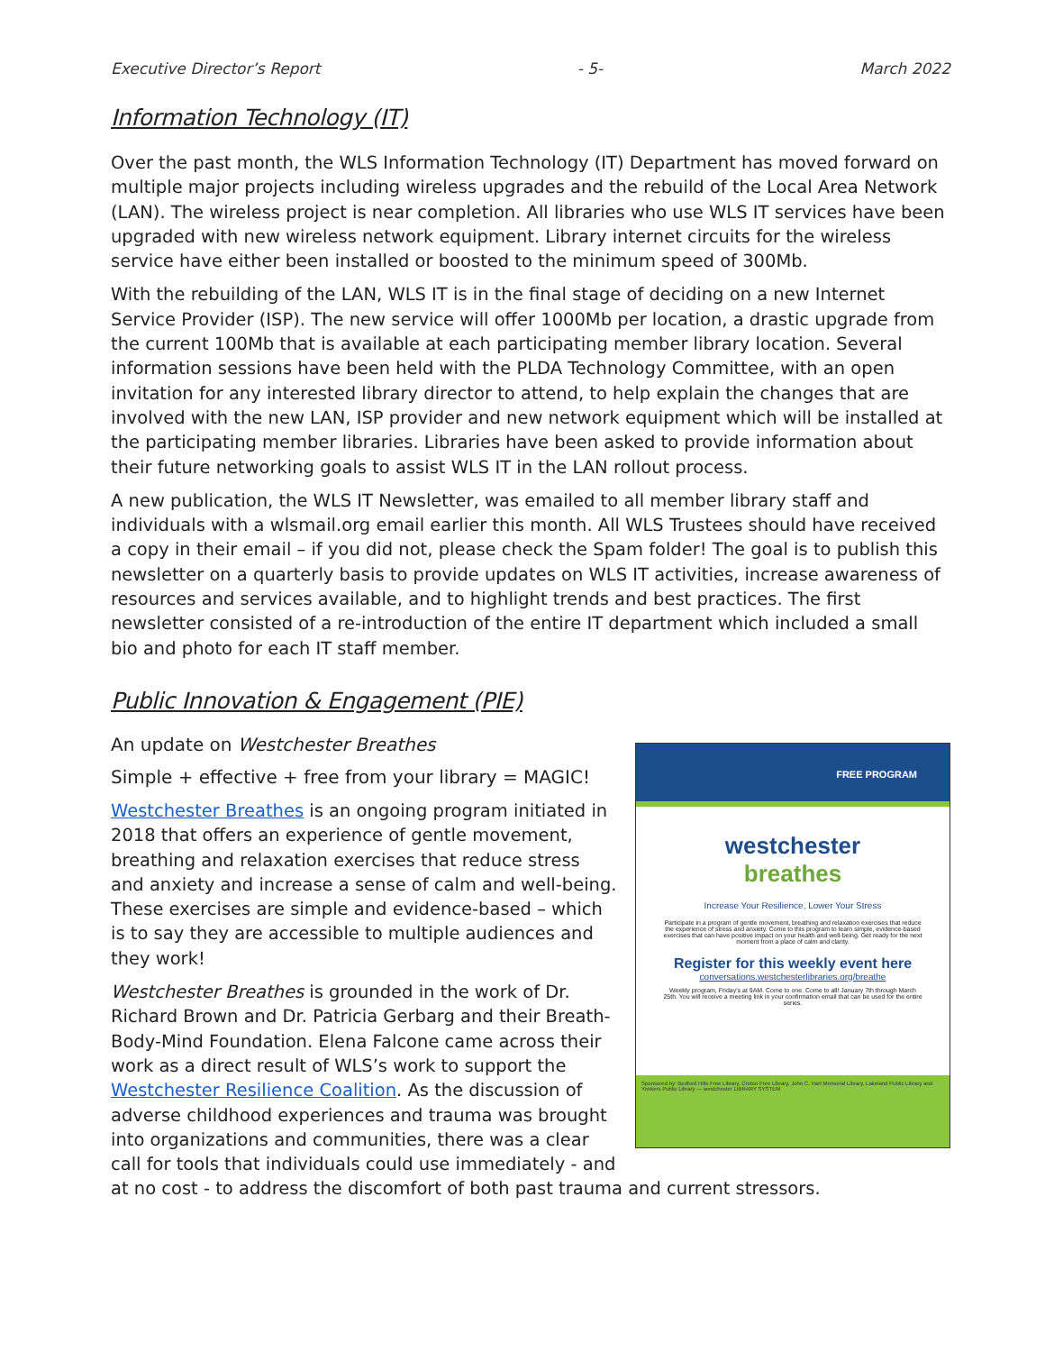Executive Director’s Report - 5- March 2022
Information Technology (IT)
Over the past month, the WLS Information Technology (IT) Department has moved forward on multiple major projects including wireless upgrades and the rebuild of the Local Area Network (LAN). The wireless project is near completion. All libraries who use WLS IT services have been upgraded with new wireless network equipment. Library internet circuits for the wireless service have either been installed or boosted to the minimum speed of 300Mb.
With the rebuilding of the LAN, WLS IT is in the final stage of deciding on a new Internet Service Provider (ISP). The new service will offer 1000Mb per location, a drastic upgrade from the current 100Mb that is available at each participating member library location. Several information sessions have been held with the PLDA Technology Committee, with an open invitation for any interested library director to attend, to help explain the changes that are involved with the new LAN, ISP provider and new network equipment which will be installed at the participating member libraries. Libraries have been asked to provide information about their future networking goals to assist WLS IT in the LAN rollout process.
A new publication, the WLS IT Newsletter, was emailed to all member library staff and individuals with a wlsmail.org email earlier this month. All WLS Trustees should have received a copy in their email – if you did not, please check the Spam folder! The goal is to publish this newsletter on a quarterly basis to provide updates on WLS IT activities, increase awareness of resources and services available, and to highlight trends and best practices. The first newsletter consisted of a re-introduction of the entire IT department which included a small bio and photo for each IT staff member.
Public Innovation & Engagement (PIE)
FREE PROGRAM
westchester
breathes
Increase Your Resilience, Lower Your Stress
Participate in a program of gentle movement, breathing and relaxation exercises that reduce the experience of stress and anxiety. Come to this program to learn simple, evidence-based exercises that can have positive impact on your health and well-being. Get ready for the next moment from a place of calm and clarity.
Register for this weekly event here
conversations.westchesterlibraries.org/breathe
Weekly program, Friday's at 9AM. Come to one. Come to all! January 7th through March 25th. You will receive a meeting link in your confirmation email that can be used for the entire series.
Sponsored by: Bedford Hills Free Library, Croton Free Library, John C. Hart Memorial Library, Lakeland Public Library and Yonkers Public Library — westchester LIBRARY SYSTEM
An update on Westchester Breathes
Simple + effective + free from your library = MAGIC!
Westchester Breathes is an ongoing program initiated in 2018 that offers an experience of gentle movement, breathing and relaxation exercises that reduce stress and anxiety and increase a sense of calm and well-being. These exercises are simple and evidence-based – which is to say they are accessible to multiple audiences and they work!
Westchester Breathes is grounded in the work of Dr. Richard Brown and Dr. Patricia Gerbarg and their Breath-Body-Mind Foundation. Elena Falcone came across their work as a direct result of WLS’s work to support the Westchester Resilience Coalition. As the discussion of adverse childhood experiences and trauma was brought into organizations and communities, there was a clear call for tools that individuals could use immediately - and at no cost - to address the discomfort of both past trauma and current stressors.